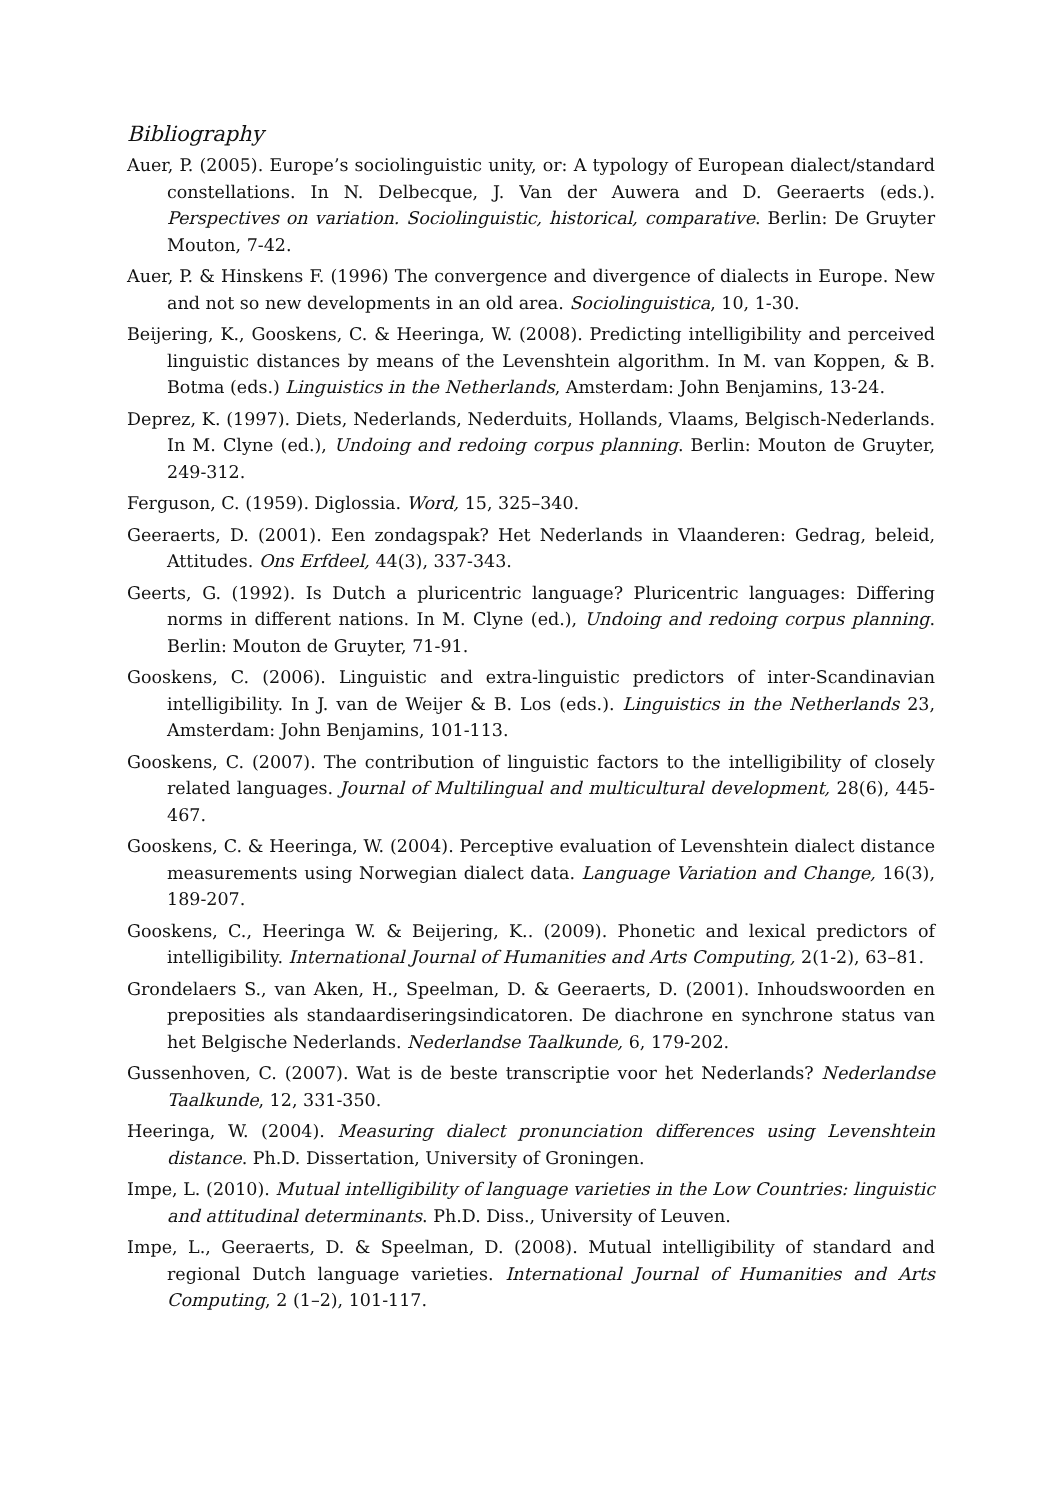Bibliography
Auer, P. (2005). Europe’s sociolinguistic unity, or: A typology of European dialect/standard constellations. In N. Delbecque, J. Van der Auwera and D. Geeraerts (eds.). Perspectives on variation. Sociolinguistic, historical, comparative. Berlin: De Gruyter Mouton, 7-42.
Auer, P. & Hinskens F. (1996) The convergence and divergence of dialects in Europe. New and not so new developments in an old area. Sociolinguistica, 10, 1-30.
Beijering, K., Gooskens, C. & Heeringa, W. (2008). Predicting intelligibility and perceived linguistic distances by means of the Levenshtein algorithm. In M. van Koppen, & B. Botma (eds.) Linguistics in the Netherlands, Amsterdam: John Benjamins, 13-24.
Deprez, K. (1997). Diets, Nederlands, Nederduits, Hollands, Vlaams, Belgisch-Nederlands. In M. Clyne (ed.), Undoing and redoing corpus planning. Berlin: Mouton de Gruyter, 249-312.
Ferguson, C. (1959). Diglossia. Word, 15, 325–340.
Geeraerts, D. (2001). Een zondagspak? Het Nederlands in Vlaanderen: Gedrag, beleid, Attitudes. Ons Erfdeel, 44(3), 337-343.
Geerts, G. (1992). Is Dutch a pluricentric language? Pluricentric languages: Differing norms in different nations. In M. Clyne (ed.), Undoing and redoing corpus planning. Berlin: Mouton de Gruyter, 71-91.
Gooskens, C. (2006). Linguistic and extra-linguistic predictors of inter-Scandinavian intelligibility. In J. van de Weijer & B. Los (eds.). Linguistics in the Netherlands 23, Amsterdam: John Benjamins, 101-113.
Gooskens, C. (2007). The contribution of linguistic factors to the intelligibility of closely related languages. Journal of Multilingual and multicultural development, 28(6), 445-467.
Gooskens, C. & Heeringa, W. (2004). Perceptive evaluation of Levenshtein dialect distance measurements using Norwegian dialect data. Language Variation and Change, 16(3), 189-207.
Gooskens, C., Heeringa W. & Beijering, K.. (2009). Phonetic and lexical predictors of intelligibility. International Journal of Humanities and Arts Computing, 2(1-2), 63–81.
Grondelaers S., van Aken, H., Speelman, D. & Geeraerts, D. (2001). Inhoudswoorden en preposities als standaardiseringsindicatoren. De diachrone en synchrone status van het Belgische Nederlands. Nederlandse Taalkunde, 6, 179-202.
Gussenhoven, C. (2007). Wat is de beste transcriptie voor het Nederlands? Nederlandse Taalkunde, 12, 331-350.
Heeringa, W. (2004). Measuring dialect pronunciation differences using Levenshtein distance. Ph.D. Dissertation, University of Groningen.
Impe, L. (2010). Mutual intelligibility of language varieties in the Low Countries: linguistic and attitudinal determinants. Ph.D. Diss., University of Leuven.
Impe, L., Geeraerts, D. & Speelman, D. (2008). Mutual intelligibility of standard and regional Dutch language varieties. International Journal of Humanities and Arts Computing, 2 (1–2), 101-117.